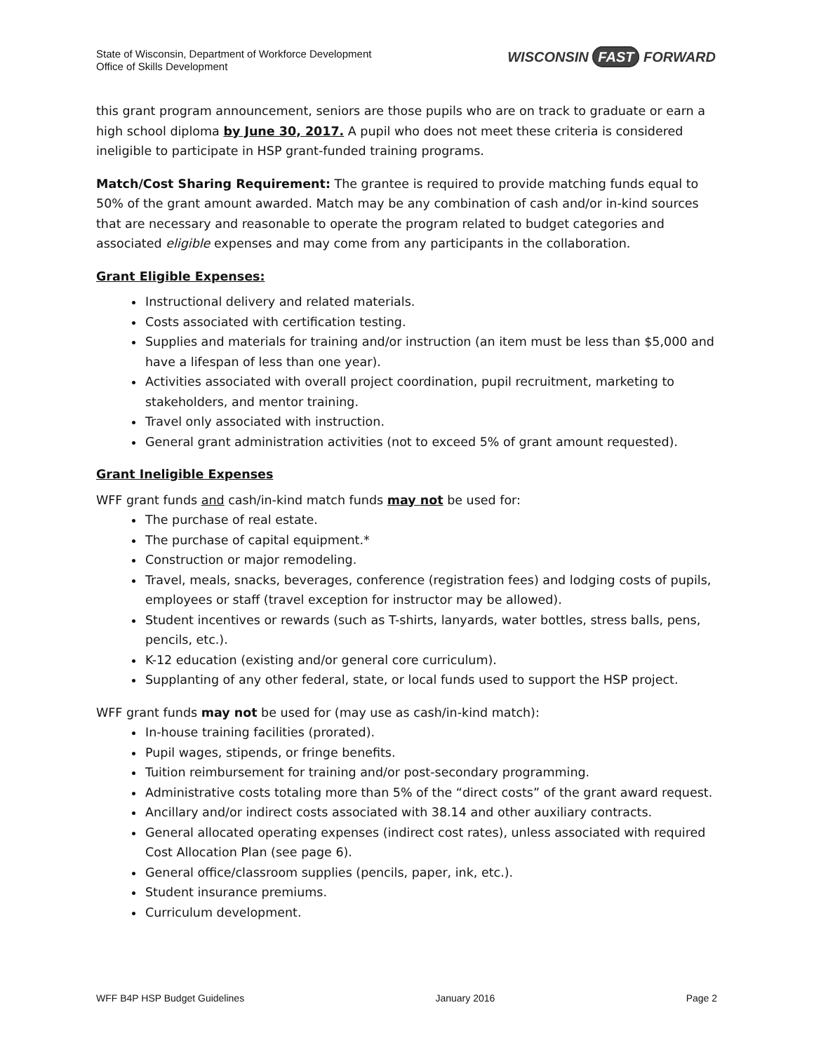State of Wisconsin, Department of Workforce Development
Office of Skills Development
WISCONSIN FAST FORWARD
this grant program announcement, seniors are those pupils who are on track to graduate or earn a high school diploma by June 30, 2017. A pupil who does not meet these criteria is considered ineligible to participate in HSP grant-funded training programs.
Match/Cost Sharing Requirement: The grantee is required to provide matching funds equal to 50% of the grant amount awarded. Match may be any combination of cash and/or in-kind sources that are necessary and reasonable to operate the program related to budget categories and associated eligible expenses and may come from any participants in the collaboration.
Grant Eligible Expenses:
Instructional delivery and related materials.
Costs associated with certification testing.
Supplies and materials for training and/or instruction (an item must be less than $5,000 and have a lifespan of less than one year).
Activities associated with overall project coordination, pupil recruitment, marketing to stakeholders, and mentor training.
Travel only associated with instruction.
General grant administration activities (not to exceed 5% of grant amount requested).
Grant Ineligible Expenses
WFF grant funds and cash/in-kind match funds may not be used for:
The purchase of real estate.
The purchase of capital equipment.*
Construction or major remodeling.
Travel, meals, snacks, beverages, conference (registration fees) and lodging costs of pupils, employees or staff (travel exception for instructor may be allowed).
Student incentives or rewards (such as T-shirts, lanyards, water bottles, stress balls, pens, pencils, etc.).
K-12 education (existing and/or general core curriculum).
Supplanting of any other federal, state, or local funds used to support the HSP project.
WFF grant funds may not be used for (may use as cash/in-kind match):
In-house training facilities (prorated).
Pupil wages, stipends, or fringe benefits.
Tuition reimbursement for training and/or post-secondary programming.
Administrative costs totaling more than 5% of the “direct costs” of the grant award request.
Ancillary and/or indirect costs associated with 38.14 and other auxiliary contracts.
General allocated operating expenses (indirect cost rates), unless associated with required Cost Allocation Plan (see page 6).
General office/classroom supplies (pencils, paper, ink, etc.).
Student insurance premiums.
Curriculum development.
WFF B4P HSP Budget Guidelines January 2016 Page 2